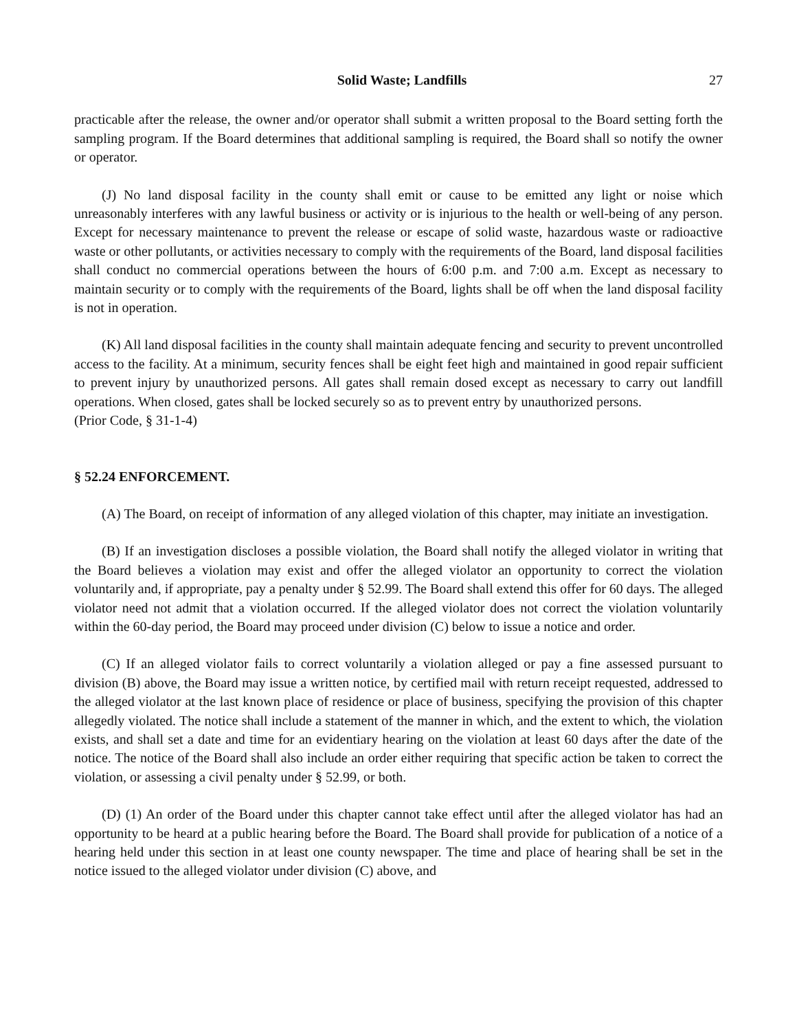Solid Waste; Landfills 27
practicable after the release, the owner and/or operator shall submit a written proposal to the Board setting forth the sampling program. If the Board determines that additional sampling is required, the Board shall so notify the owner or operator.
(J) No land disposal facility in the county shall emit or cause to be emitted any light or noise which unreasonably interferes with any lawful business or activity or is injurious to the health or well-being of any person. Except for necessary maintenance to prevent the release or escape of solid waste, hazardous waste or radioactive waste or other pollutants, or activities necessary to comply with the requirements of the Board, land disposal facilities shall conduct no commercial operations between the hours of 6:00 p.m. and 7:00 a.m. Except as necessary to maintain security or to comply with the requirements of the Board, lights shall be off when the land disposal facility is not in operation.
(K) All land disposal facilities in the county shall maintain adequate fencing and security to prevent uncontrolled access to the facility. At a minimum, security fences shall be eight feet high and maintained in good repair sufficient to prevent injury by unauthorized persons. All gates shall remain dosed except as necessary to carry out landfill operations. When closed, gates shall be locked securely so as to prevent entry by unauthorized persons.
(Prior Code, § 31-1-4)
§ 52.24 ENFORCEMENT.
(A) The Board, on receipt of information of any alleged violation of this chapter, may initiate an investigation.
(B) If an investigation discloses a possible violation, the Board shall notify the alleged violator in writing that the Board believes a violation may exist and offer the alleged violator an opportunity to correct the violation voluntarily and, if appropriate, pay a penalty under § 52.99. The Board shall extend this offer for 60 days. The alleged violator need not admit that a violation occurred. If the alleged violator does not correct the violation voluntarily within the 60-day period, the Board may proceed under division (C) below to issue a notice and order.
(C) If an alleged violator fails to correct voluntarily a violation alleged or pay a fine assessed pursuant to division (B) above, the Board may issue a written notice, by certified mail with return receipt requested, addressed to the alleged violator at the last known place of residence or place of business, specifying the provision of this chapter allegedly violated. The notice shall include a statement of the manner in which, and the extent to which, the violation exists, and shall set a date and time for an evidentiary hearing on the violation at least 60 days after the date of the notice. The notice of the Board shall also include an order either requiring that specific action be taken to correct the violation, or assessing a civil penalty under § 52.99, or both.
(D) (1) An order of the Board under this chapter cannot take effect until after the alleged violator has had an opportunity to be heard at a public hearing before the Board. The Board shall provide for publication of a notice of a hearing held under this section in at least one county newspaper. The time and place of hearing shall be set in the notice issued to the alleged violator under division (C) above, and